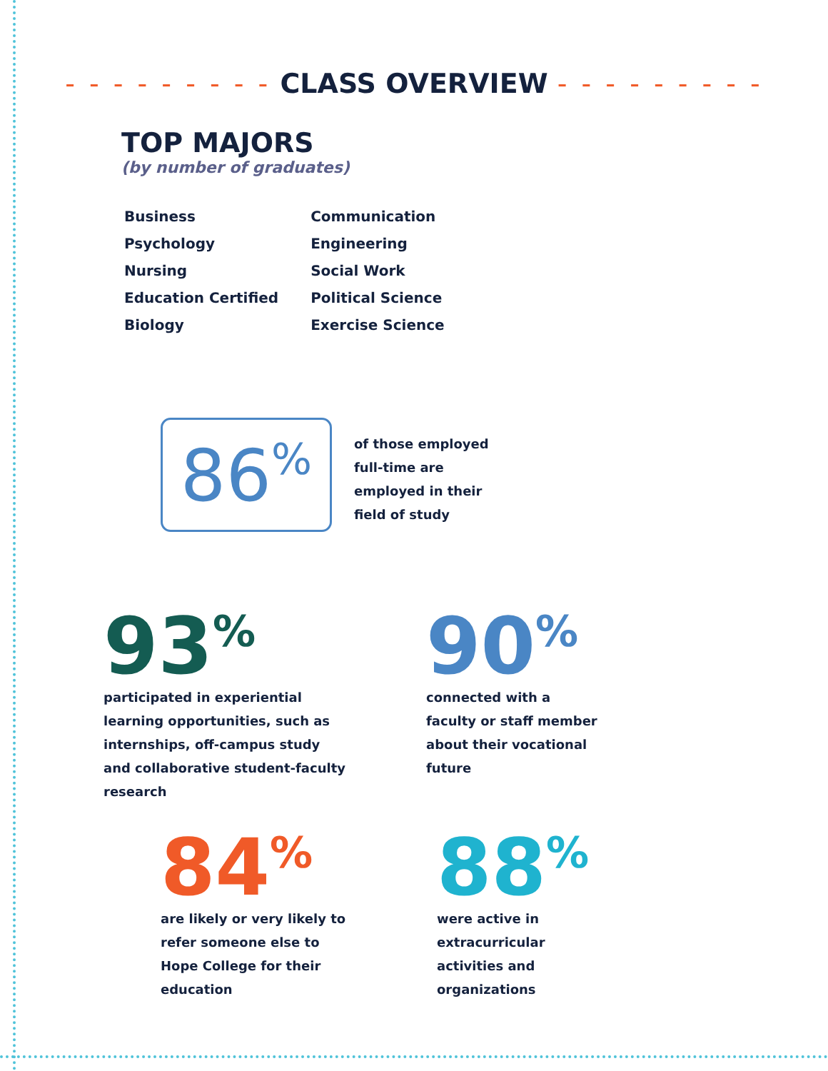- - - - - - - - - CLASS OVERVIEW - - - - - - - - -
TOP MAJORS
(by number of graduates)
Business
Psychology
Nursing
Education Certified
Biology
Communication
Engineering
Social Work
Political Science
Exercise Science
86%
of those employed full-time are employed in their field of study
93<sup>%</sup>
participated in experiential learning opportunities, such as internships, off-campus study and collaborative student-faculty research
90<sup>%</sup>
connected with a faculty or staff member about their vocational future
84<sup>%</sup>
are likely or very likely to refer someone else to Hope College for their education
88<sup>%</sup>
were active in extracurricular activities and organizations